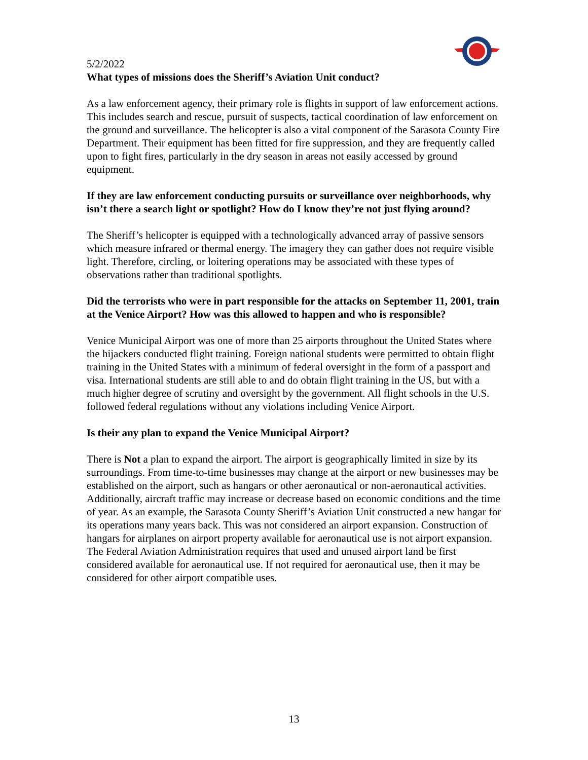5/2/2022
What types of missions does the Sheriff’s Aviation Unit conduct?
As a law enforcement agency, their primary role is flights in support of law enforcement actions. This includes search and rescue, pursuit of suspects, tactical coordination of law enforcement on the ground and surveillance. The helicopter is also a vital component of the Sarasota County Fire Department. Their equipment has been fitted for fire suppression, and they are frequently called upon to fight fires, particularly in the dry season in areas not easily accessed by ground equipment.
If they are law enforcement conducting pursuits or surveillance over neighborhoods, why isn’t there a search light or spotlight? How do I know they’re not just flying around?
The Sheriff’s helicopter is equipped with a technologically advanced array of passive sensors which measure infrared or thermal energy. The imagery they can gather does not require visible light. Therefore, circling, or loitering operations may be associated with these types of observations rather than traditional spotlights.
Did the terrorists who were in part responsible for the attacks on September 11, 2001, train at the Venice Airport? How was this allowed to happen and who is responsible?
Venice Municipal Airport was one of more than 25 airports throughout the United States where the hijackers conducted flight training. Foreign national students were permitted to obtain flight training in the United States with a minimum of federal oversight in the form of a passport and visa. International students are still able to and do obtain flight training in the US, but with a much higher degree of scrutiny and oversight by the government. All flight schools in the U.S. followed federal regulations without any violations including Venice Airport.
Is their any plan to expand the Venice Municipal Airport?
There is Not a plan to expand the airport. The airport is geographically limited in size by its surroundings. From time-to-time businesses may change at the airport or new businesses may be established on the airport, such as hangars or other aeronautical or non-aeronautical activities. Additionally, aircraft traffic may increase or decrease based on economic conditions and the time of year. As an example, the Sarasota County Sheriff’s Aviation Unit constructed a new hangar for its operations many years back. This was not considered an airport expansion. Construction of hangars for airplanes on airport property available for aeronautical use is not airport expansion. The Federal Aviation Administration requires that used and unused airport land be first considered available for aeronautical use. If not required for aeronautical use, then it may be considered for other airport compatible uses.
13